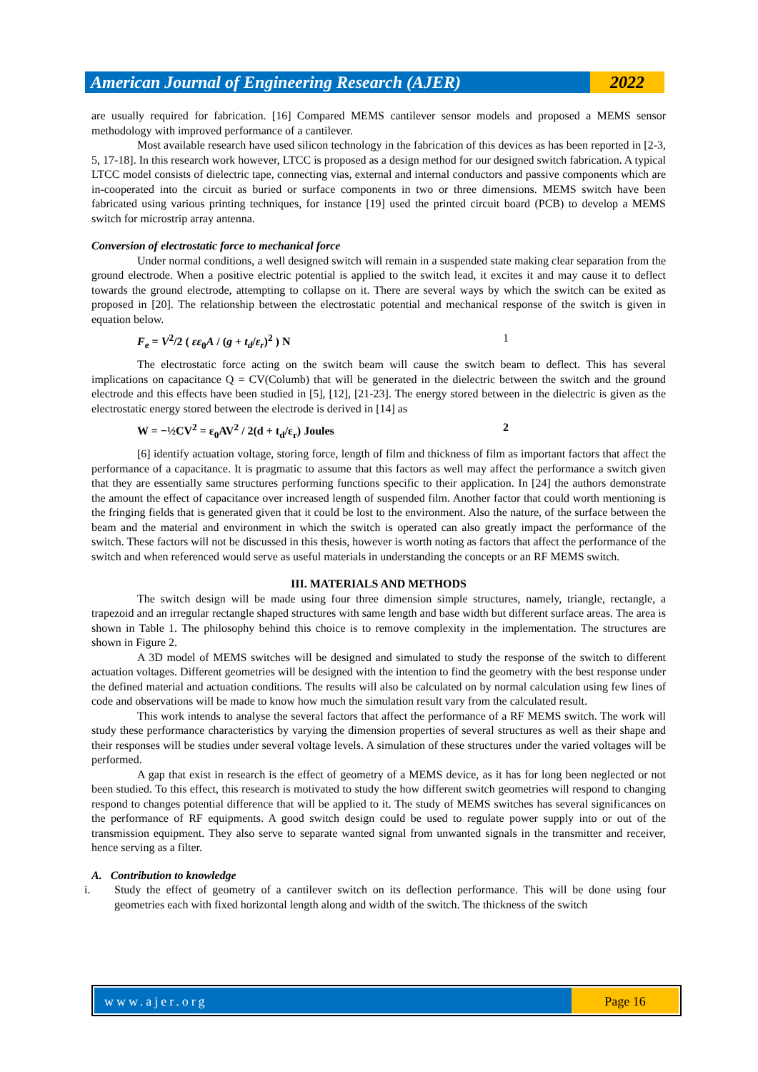American Journal of Engineering Research (AJER)
2022
are usually required for fabrication. [16] Compared MEMS cantilever sensor models and proposed a MEMS sensor methodology with improved performance of a cantilever.
Most available research have used silicon technology in the fabrication of this devices as has been reported in [2-3, 5, 17-18]. In this research work however, LTCC is proposed as a design method for our designed switch fabrication. A typical LTCC model consists of dielectric tape, connecting vias, external and internal conductors and passive components which are in-cooperated into the circuit as buried or surface components in two or three dimensions. MEMS switch have been fabricated using various printing techniques, for instance [19] used the printed circuit board (PCB) to develop a MEMS switch for microstrip array antenna.
Conversion of electrostatic force to mechanical force
Under normal conditions, a well designed switch will remain in a suspended state making clear separation from the ground electrode. When a positive electric potential is applied to the switch lead, it excites it and may cause it to deflect towards the ground electrode, attempting to collapse on it. There are several ways by which the switch can be exited as proposed in [20]. The relationship between the electrostatic potential and mechanical response of the switch is given in equation below.
F<sub>e</sub> = V<sup>2</sup>/2 ( εε<sub>0</sub>A / (g + t<sub>d</sub>/ε<sub>r</sub>)<sup>2</sup> ) N 1
The electrostatic force acting on the switch beam will cause the switch beam to deflect. This has several implications on capacitance Q = CV(Columb) that will be generated in the dielectric between the switch and the ground electrode and this effects have been studied in [5], [12], [21-23]. The energy stored between in the dielectric is given as the electrostatic energy stored between the electrode is derived in [14] as
W = −½CV<sup>2</sup> = ε<sub>0</sub>AV<sup>2</sup> / 2(d + t<sub>d</sub>/ε<sub>r</sub>) Joules 2
[6] identify actuation voltage, storing force, length of film and thickness of film as important factors that affect the performance of a capacitance. It is pragmatic to assume that this factors as well may affect the performance a switch given that they are essentially same structures performing functions specific to their application. In [24] the authors demonstrate the amount the effect of capacitance over increased length of suspended film. Another factor that could worth mentioning is the fringing fields that is generated given that it could be lost to the environment. Also the nature, of the surface between the beam and the material and environment in which the switch is operated can also greatly impact the performance of the switch. These factors will not be discussed in this thesis, however is worth noting as factors that affect the performance of the switch and when referenced would serve as useful materials in understanding the concepts or an RF MEMS switch.
III. MATERIALS AND METHODS
The switch design will be made using four three dimension simple structures, namely, triangle, rectangle, a trapezoid and an irregular rectangle shaped structures with same length and base width but different surface areas. The area is shown in Table 1. The philosophy behind this choice is to remove complexity in the implementation. The structures are shown in Figure 2.
A 3D model of MEMS switches will be designed and simulated to study the response of the switch to different actuation voltages. Different geometries will be designed with the intention to find the geometry with the best response under the defined material and actuation conditions. The results will also be calculated on by normal calculation using few lines of code and observations will be made to know how much the simulation result vary from the calculated result.
This work intends to analyse the several factors that affect the performance of a RF MEMS switch. The work will study these performance characteristics by varying the dimension properties of several structures as well as their shape and their responses will be studies under several voltage levels. A simulation of these structures under the varied voltages will be performed.
A gap that exist in research is the effect of geometry of a MEMS device, as it has for long been neglected or not been studied. To this effect, this research is motivated to study the how different switch geometries will respond to changing respond to changes potential difference that will be applied to it. The study of MEMS switches has several significances on the performance of RF equipments. A good switch design could be used to regulate power supply into or out of the transmission equipment. They also serve to separate wanted signal from unwanted signals in the transmitter and receiver, hence serving as a filter.
A. Contribution to knowledge
i. Study the effect of geometry of a cantilever switch on its deflection performance. This will be done using four geometries each with fixed horizontal length along and width of the switch. The thickness of the switch
www.ajer.org Page 16